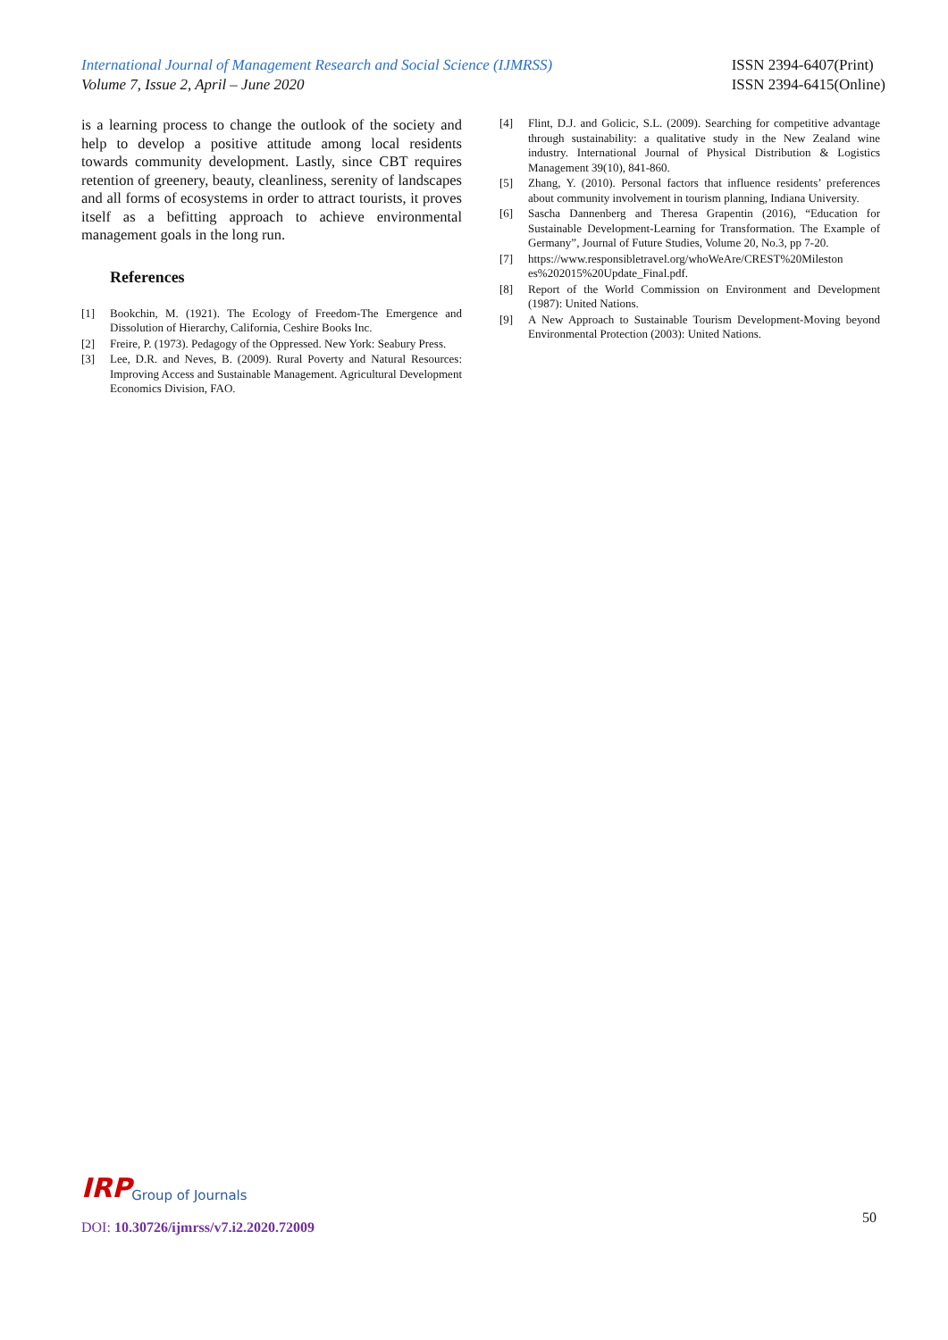International Journal of Management Research and Social Science (IJMRSS)
Volume 7, Issue 2, April – June 2020
ISSN 2394-6407(Print)
ISSN 2394-6415(Online)
is a learning process to change the outlook of the society and help to develop a positive attitude among local residents towards community development. Lastly, since CBT requires retention of greenery, beauty, cleanliness, serenity of landscapes and all forms of ecosystems in order to attract tourists, it proves itself as a befitting approach to achieve environmental management goals in the long run.
References
[1] Bookchin, M. (1921). The Ecology of Freedom-The Emergence and Dissolution of Hierarchy, California, Ceshire Books Inc.
[2] Freire, P. (1973). Pedagogy of the Oppressed. New York: Seabury Press.
[3] Lee, D.R. and Neves, B. (2009). Rural Poverty and Natural Resources: Improving Access and Sustainable Management. Agricultural Development Economics Division, FAO.
[4] Flint, D.J. and Golicic, S.L. (2009). Searching for competitive advantage through sustainability: a qualitative study in the New Zealand wine industry. International Journal of Physical Distribution & Logistics Management 39(10), 841-860.
[5] Zhang, Y. (2010). Personal factors that influence residents’ preferences about community involvement in tourism planning, Indiana University.
[6] Sascha Dannenberg and Theresa Grapentin (2016), “Education for Sustainable Development-Learning for Transformation. The Example of Germany”, Journal of Future Studies, Volume 20, No.3, pp 7-20.
[7] https://www.responsibletravel.org/whoWeAre/CREST%20Mileston es%202015%20Update_Final.pdf.
[8] Report of the World Commission on Environment and Development (1987): United Nations.
[9] A New Approach to Sustainable Tourism Development-Moving beyond Environmental Protection (2003): United Nations.
IRP Group of Journals
DOI: 10.30726/ijmrss/v7.i2.2020.72009
50